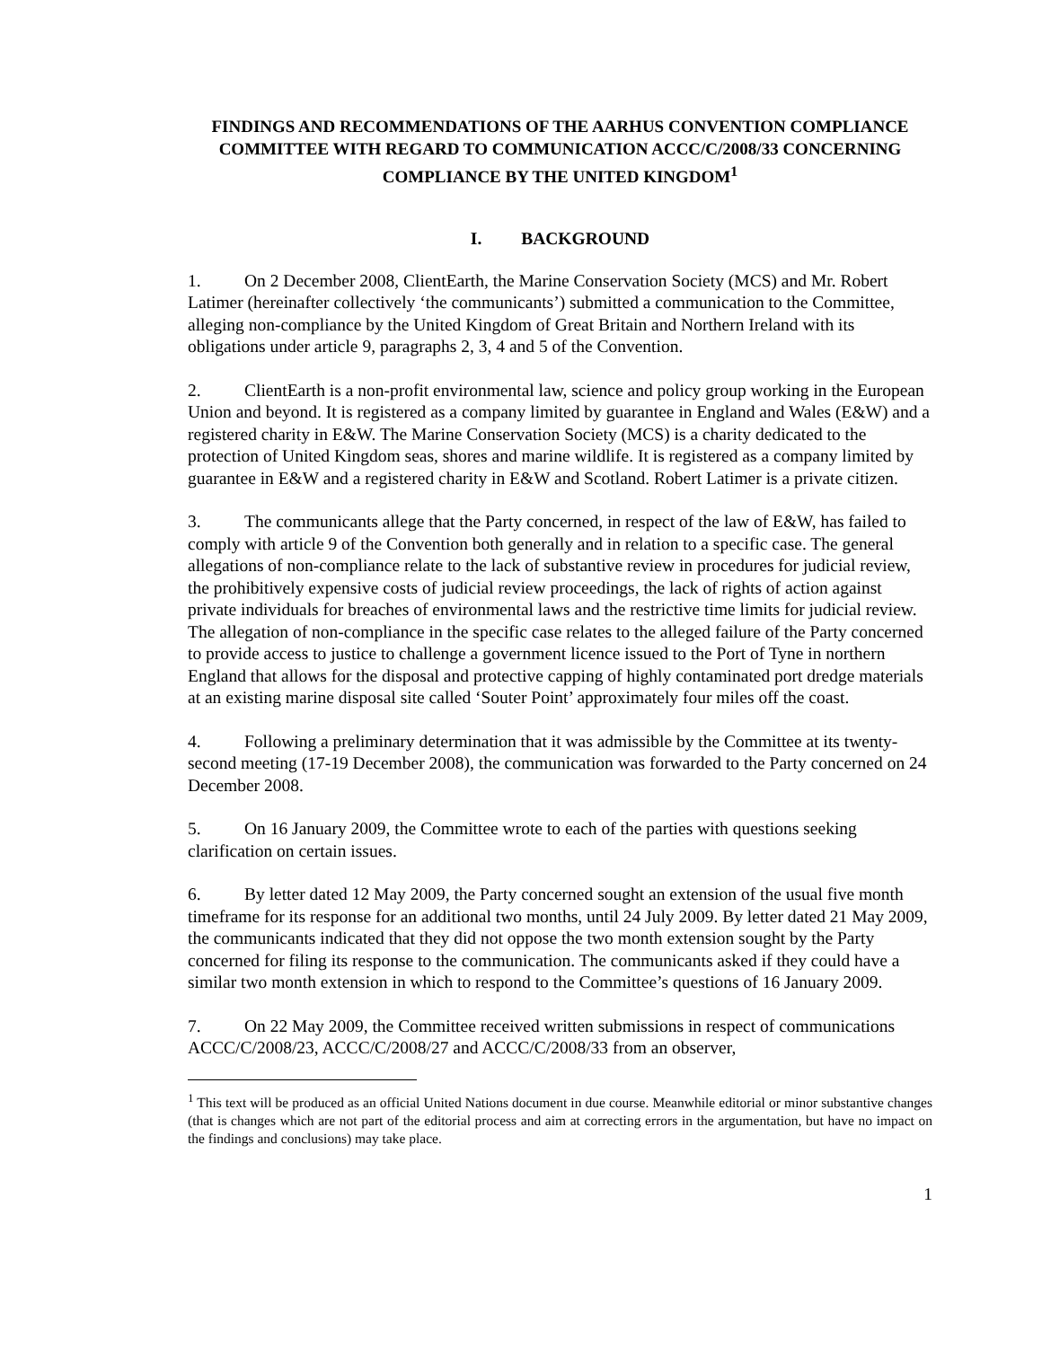FINDINGS AND RECOMMENDATIONS OF THE AARHUS CONVENTION COMPLIANCE COMMITTEE WITH REGARD TO COMMUNICATION ACCC/C/2008/33 CONCERNING COMPLIANCE BY THE UNITED KINGDOM<sup>1</sup>
I. BACKGROUND
1. On 2 December 2008, ClientEarth, the Marine Conservation Society (MCS) and Mr. Robert Latimer (hereinafter collectively ‘the communicants’) submitted a communication to the Committee, alleging non-compliance by the United Kingdom of Great Britain and Northern Ireland with its obligations under article 9, paragraphs 2, 3, 4 and 5 of the Convention.
2. ClientEarth is a non-profit environmental law, science and policy group working in the European Union and beyond. It is registered as a company limited by guarantee in England and Wales (E&W) and a registered charity in E&W. The Marine Conservation Society (MCS) is a charity dedicated to the protection of United Kingdom seas, shores and marine wildlife. It is registered as a company limited by guarantee in E&W and a registered charity in E&W and Scotland. Robert Latimer is a private citizen.
3. The communicants allege that the Party concerned, in respect of the law of E&W, has failed to comply with article 9 of the Convention both generally and in relation to a specific case. The general allegations of non-compliance relate to the lack of substantive review in procedures for judicial review, the prohibitively expensive costs of judicial review proceedings, the lack of rights of action against private individuals for breaches of environmental laws and the restrictive time limits for judicial review. The allegation of non-compliance in the specific case relates to the alleged failure of the Party concerned to provide access to justice to challenge a government licence issued to the Port of Tyne in northern England that allows for the disposal and protective capping of highly contaminated port dredge materials at an existing marine disposal site called ‘Souter Point’ approximately four miles off the coast.
4. Following a preliminary determination that it was admissible by the Committee at its twenty-second meeting (17-19 December 2008), the communication was forwarded to the Party concerned on 24 December 2008.
5. On 16 January 2009, the Committee wrote to each of the parties with questions seeking clarification on certain issues.
6. By letter dated 12 May 2009, the Party concerned sought an extension of the usual five month timeframe for its response for an additional two months, until 24 July 2009. By letter dated 21 May 2009, the communicants indicated that they did not oppose the two month extension sought by the Party concerned for filing its response to the communication. The communicants asked if they could have a similar two month extension in which to respond to the Committee’s questions of 16 January 2009.
7. On 22 May 2009, the Committee received written submissions in respect of communications ACCC/C/2008/23, ACCC/C/2008/27 and ACCC/C/2008/33 from an observer,
<sup>1</sup> This text will be produced as an official United Nations document in due course. Meanwhile editorial or minor substantive changes (that is changes which are not part of the editorial process and aim at correcting errors in the argumentation, but have no impact on the findings and conclusions) may take place.
1